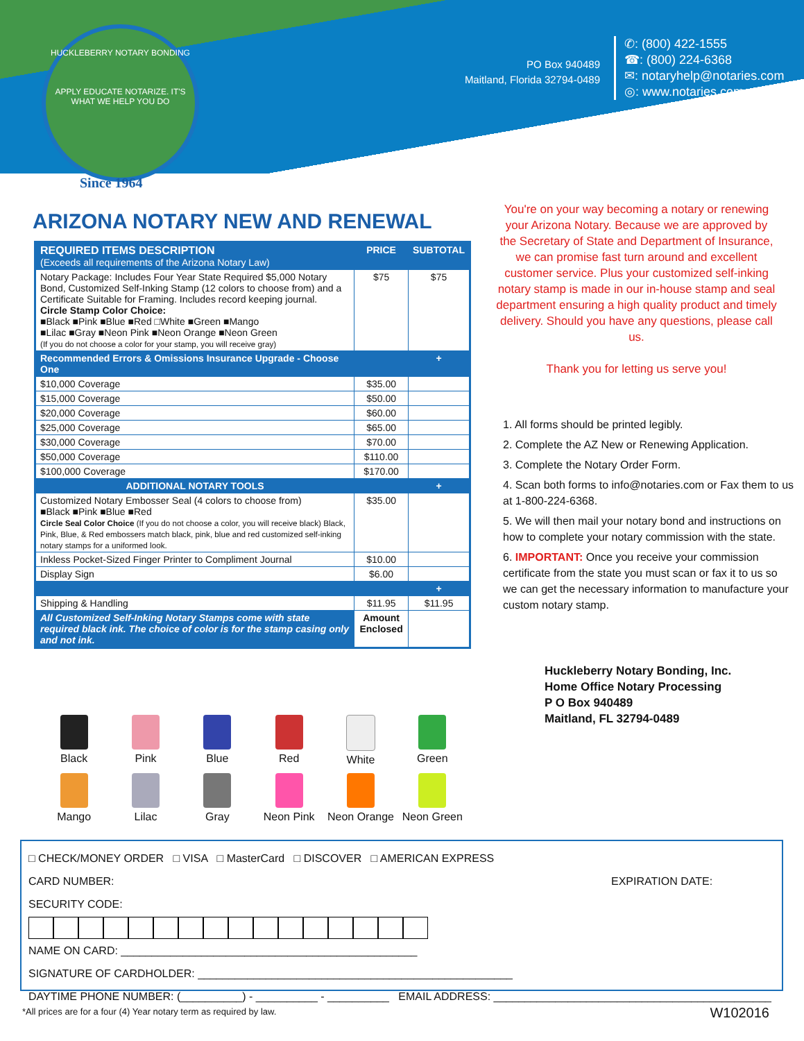HUCKLEBERRY NOTARY BONDING
APPLY EDUCATE NOTARIZE. IT'S WHAT WE HELP YOU DO
Since 1964
PO Box 940489
Maitland, Florida 32794-0489
✆: (800) 422-1555
☎: (800) 224-6368
✉: notaryhelp@notaries.com
◎: www.notaries.com
ARIZONA NOTARY NEW AND RENEWAL
| REQUIRED ITEMS DESCRIPTION (Exceeds all requirements of the Arizona Notary Law) | PRICE | SUBTOTAL |
| Notary Package: Includes Four Year State Required $5,000 Notary Bond, Customized Self-Inking Stamp (12 colors to choose from) and a Certificate Suitable for Framing. Includes record keeping journal. Circle Stamp Color Choice: ■Black ■Pink ■Blue ■Red □White ■Green ■Mango ■Lilac ■Gray ■Neon Pink ■Neon Orange ■Neon Green (If you do not choose a color for your stamp, you will receive gray) | $75 | $75 |
| Recommended Errors & Omissions Insurance Upgrade - Choose One | | + |
| $10,000 Coverage | $35.00 | |
| $15,000 Coverage | $50.00 | |
| $20,000 Coverage | $60.00 | |
| $25,000 Coverage | $65.00 | |
| $30,000 Coverage | $70.00 | |
| $50,000 Coverage | $110.00 | |
| $100,000 Coverage | $170.00 | |
| ADDITIONAL NOTARY TOOLS | | + |
| Customized Notary Embosser Seal (4 colors to choose from) ■Black ■Pink ■Blue ■Red Circle Seal Color Choice (If you do not choose a color, you will receive black) Black, Pink, Blue, & Red embossers match black, pink, blue and red customized self-inking notary stamps for a uniformed look. | $35.00 | |
| Inkless Pocket-Sized Finger Printer to Compliment Journal | $10.00 | |
| Display Sign | $6.00 | |
| | | + |
| Shipping & Handling | $11.95 | $11.95 |
| All Customized Self-Inking Notary Stamps come with state required black ink. The choice of color is for the stamp casing only and not ink. | Amount Enclosed | |
You're on your way becoming a notary or renewing your Arizona Notary. Because we are approved by the Secretary of State and Department of Insurance, we can promise fast turn around and excellent customer service. Plus your customized self-inking notary stamp is made in our in-house stamp and seal department ensuring a high quality product and timely delivery. Should you have any questions, please call us.
Thank you for letting us serve you!
1. All forms should be printed legibly.
2. Complete the AZ New or Renewing Application.
3. Complete the Notary Order Form.
4. Scan both forms to info@notaries.com or Fax them to us at 1-800-224-6368.
5. We will then mail your notary bond and instructions on how to complete your notary commission with the state.
6. IMPORTANT: Once you receive your commission certificate from the state you must scan or fax it to us so we can get the necessary information to manufacture your custom notary stamp.
Huckleberry Notary Bonding, Inc.
Home Office Notary Processing
P O Box 940489
Maitland, FL 32794-0489
Black
Pink
Blue
Red
White
Green
Mango
Lilac
Gray
Neon Pink
Neon Orange
Neon Green
□ CHECK/MONEY ORDER □ VISA □ MasterCard □ DISCOVER □ AMERICAN EXPRESS
CARD NUMBER: EXPIRATION DATE: SECURITY CODE:
NAME ON CARD: ________________________________________________
SIGNATURE OF CARDHOLDER: ___________________________________________________
DAYTIME PHONE NUMBER: (__________) - __________ - __________ EMAIL ADDRESS: _____________________________________________
*All prices are for a four (4) Year notary term as required by law.
W102016